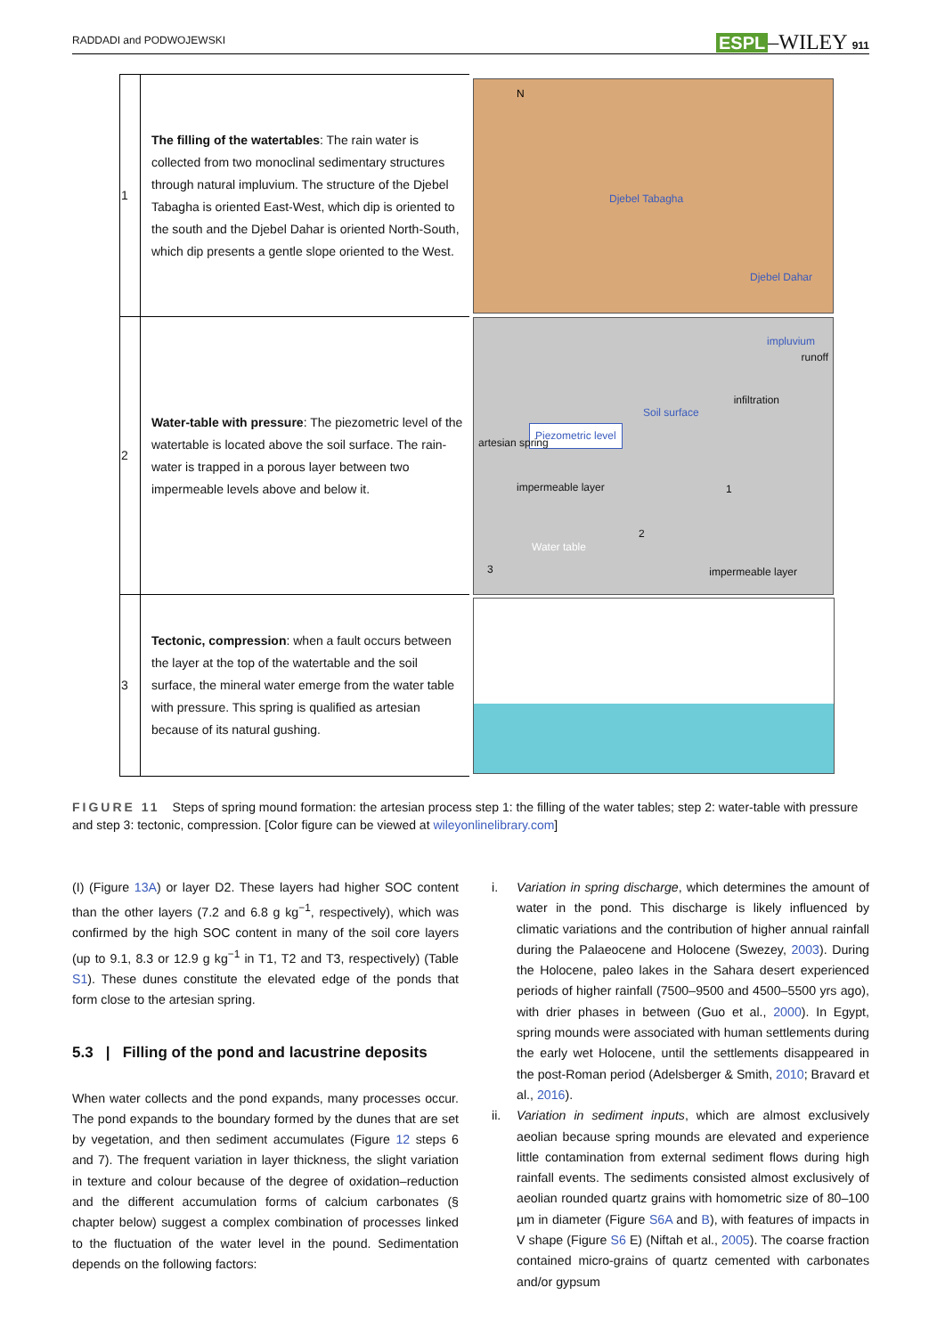RADDADI and PODWOJEWSKI ESPL –WILEY 911
| 1 | The filling of the watertables : The rain water is collected from two monoclinal sedimentary structures through natural impluvium. The structure of the Djebel Tabagha is oriented East-West, which dip is oriented to the south and the Djebel Dahar is oriented North-South, which dip presents a gentle slope oriented to the West. | N Djebel Tabagha Djebel Dahar |
| 2 | Water-table with pressure : The piezometric level of the watertable is located above the soil surface. The rain-water is trapped in a porous layer between two impermeable levels above and below it. | impluvium runoff infiltration Soil surface Piezometric level artesian spring impermeable layer Water table impermeable layer 3 2 1 |
| 3 | Tectonic, compression : when a fault occurs between the layer at the top of the watertable and the soil surface, the mineral water emerge from the water table with pressure. This spring is qualified as artesian because of its natural gushing. | |
FIGURE 11 Steps of spring mound formation: the artesian process step 1: the filling of the water tables; step 2: water-table with pressure and step 3: tectonic, compression. [Color figure can be viewed at wileyonlinelibrary.com]
(I) (Figure 13A) or layer D2. These layers had higher SOC content than the other layers (7.2 and 6.8 g kg<sup>−1</sup>, respectively), which was confirmed by the high SOC content in many of the soil core layers (up to 9.1, 8.3 or 12.9 g kg<sup>−1</sup> in T1, T2 and T3, respectively) (Table S1). These dunes constitute the elevated edge of the ponds that form close to the artesian spring.
5.3 | Filling of the pond and lacustrine deposits
When water collects and the pond expands, many processes occur. The pond expands to the boundary formed by the dunes that are set by vegetation, and then sediment accumulates (Figure 12 steps 6 and 7). The frequent variation in layer thickness, the slight variation in texture and colour because of the degree of oxidation–reduction and the different accumulation forms of calcium carbonates (§ chapter below) suggest a complex combination of processes linked to the fluctuation of the water level in the pound. Sedimentation depends on the following factors:
i. Variation in spring discharge, which determines the amount of water in the pond. This discharge is likely influenced by climatic variations and the contribution of higher annual rainfall during the Palaeocene and Holocene (Swezey, 2003). During the Holocene, paleo lakes in the Sahara desert experienced periods of higher rainfall (7500–9500 and 4500–5500 yrs ago), with drier phases in between (Guo et al., 2000). In Egypt, spring mounds were associated with human settlements during the early wet Holocene, until the settlements disappeared in the post-Roman period (Adelsberger & Smith, 2010; Bravard et al., 2016).
ii. Variation in sediment inputs, which are almost exclusively aeolian because spring mounds are elevated and experience little contamination from external sediment flows during high rainfall events. The sediments consisted almost exclusively of aeolian rounded quartz grains with homometric size of 80–100 µm in diameter (Figure S6A and B), with features of impacts in V shape (Figure S6 E) (Niftah et al., 2005). The coarse fraction contained micro-grains of quartz cemented with carbonates and/or gypsum